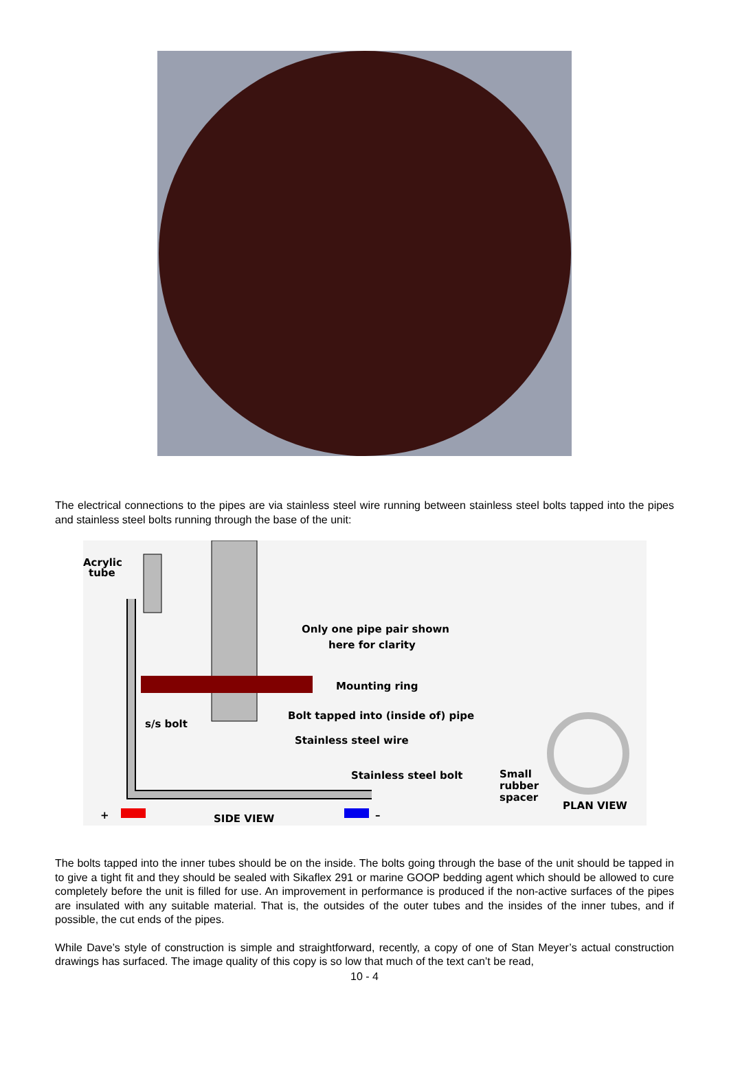The electrical connections to the pipes are via stainless steel wire running between stainless steel bolts tapped into the pipes and stainless steel bolts running through the base of the unit:
Acrylic
tube
Only one pipe pair shown
here for clarity
Mounting ring
s/s bolt
Bolt tapped into (inside of) pipe
Stainless steel wire
Stainless steel bolt
Small
rubber
spacer
PLAN VIEW
SIDE VIEW
+
–
The bolts tapped into the inner tubes should be on the inside. The bolts going through the base of the unit should be tapped in to give a tight fit and they should be sealed with Sikaflex 291 or marine GOOP bedding agent which should be allowed to cure completely before the unit is filled for use. An improvement in performance is produced if the non-active surfaces of the pipes are insulated with any suitable material. That is, the outsides of the outer tubes and the insides of the inner tubes, and if possible, the cut ends of the pipes.
While Dave’s style of construction is simple and straightforward, recently, a copy of one of Stan Meyer’s actual construction drawings has surfaced. The image quality of this copy is so low that much of the text can’t be read,
10 - 4